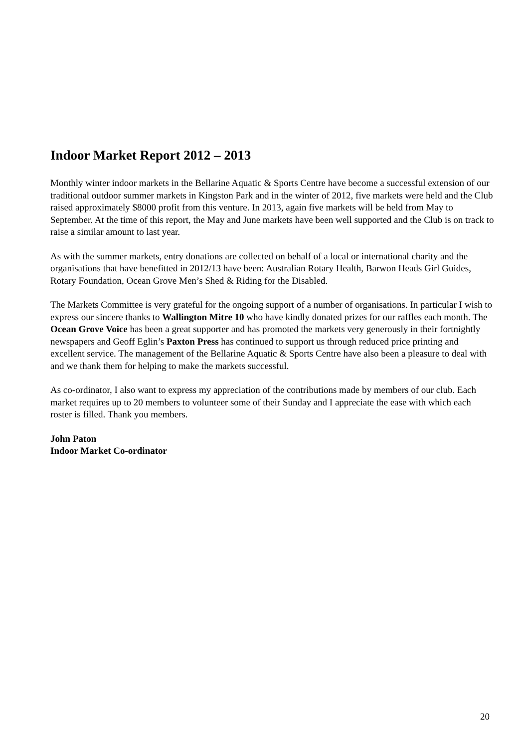Indoor Market Report 2012 – 2013
Monthly winter indoor markets in the Bellarine Aquatic & Sports Centre have become a successful extension of our traditional outdoor summer markets in Kingston Park and in the winter of 2012, five markets were held and the Club raised approximately $8000 profit from this venture. In 2013, again five markets will be held from May to September. At the time of this report, the May and June markets have been well supported and the Club is on track to raise a similar amount to last year.
As with the summer markets, entry donations are collected on behalf of a local or international charity and the organisations that have benefitted in 2012/13 have been: Australian Rotary Health, Barwon Heads Girl Guides, Rotary Foundation, Ocean Grove Men’s Shed & Riding for the Disabled.
The Markets Committee is very grateful for the ongoing support of a number of organisations. In particular I wish to express our sincere thanks to Wallington Mitre 10 who have kindly donated prizes for our raffles each month. The Ocean Grove Voice has been a great supporter and has promoted the markets very generously in their fortnightly newspapers and Geoff Eglin’s Paxton Press has continued to support us through reduced price printing and excellent service. The management of the Bellarine Aquatic & Sports Centre have also been a pleasure to deal with and we thank them for helping to make the markets successful.
As co-ordinator, I also want to express my appreciation of the contributions made by members of our club. Each market requires up to 20 members to volunteer some of their Sunday and I appreciate the ease with which each roster is filled. Thank you members.
John Paton
Indoor Market Co-ordinator
20